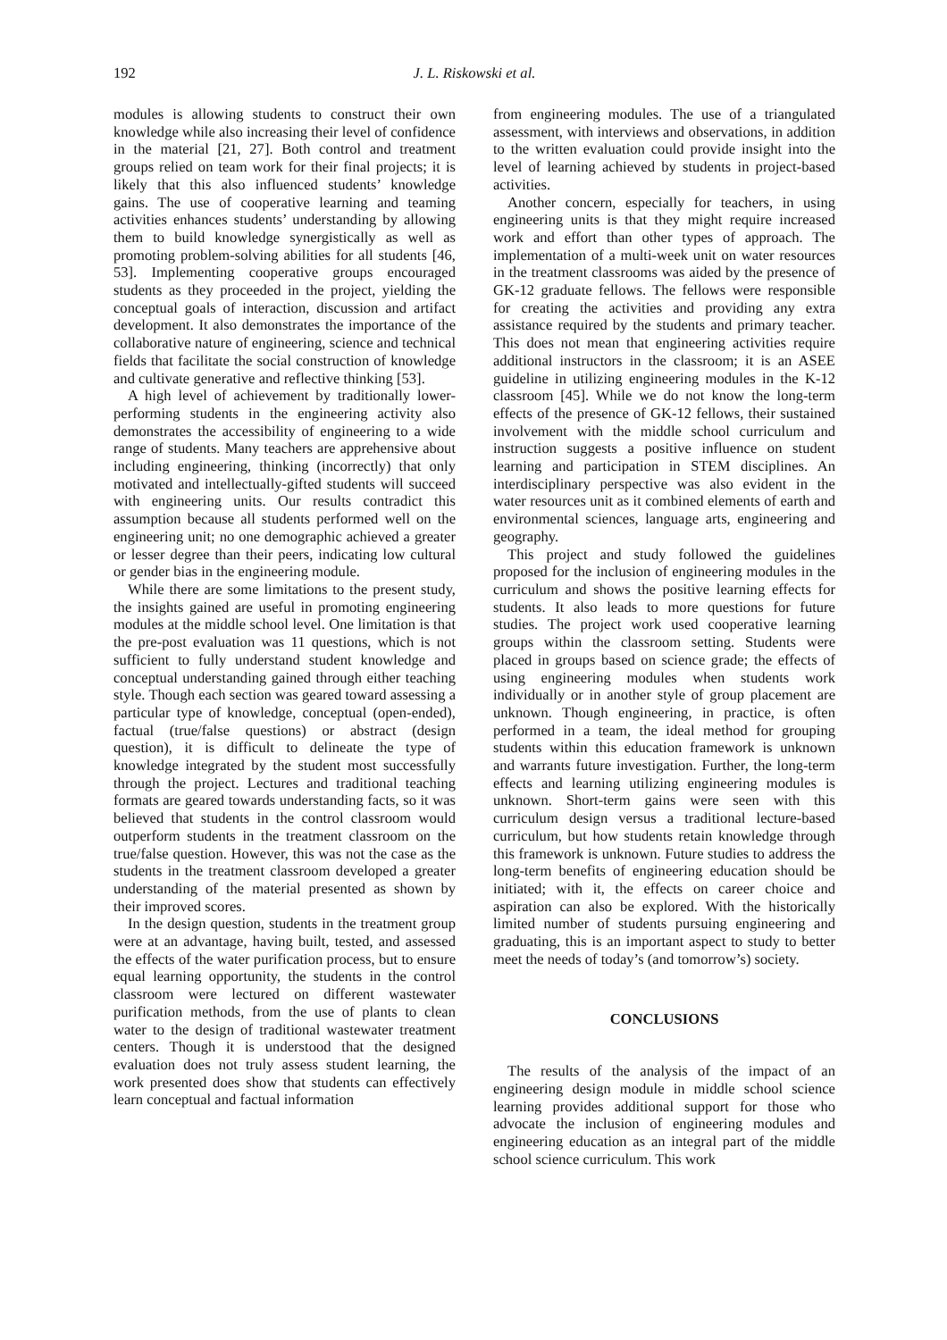192 J. L. Riskowski et al.
modules is allowing students to construct their own knowledge while also increasing their level of confidence in the material [21, 27]. Both control and treatment groups relied on team work for their final projects; it is likely that this also influenced students’ knowledge gains. The use of cooperative learning and teaming activities enhances students’ understanding by allowing them to build knowledge synergistically as well as promoting problem-solving abilities for all students [46, 53]. Implementing cooperative groups encouraged students as they proceeded in the project, yielding the conceptual goals of interaction, discussion and artifact development. It also demonstrates the importance of the collaborative nature of engineering, science and technical fields that facilitate the social construction of knowledge and cultivate generative and reflective thinking [53].
A high level of achievement by traditionally lower-performing students in the engineering activity also demonstrates the accessibility of engineering to a wide range of students. Many teachers are apprehensive about including engineering, thinking (incorrectly) that only motivated and intellectually-gifted students will succeed with engineering units. Our results contradict this assumption because all students performed well on the engineering unit; no one demographic achieved a greater or lesser degree than their peers, indicating low cultural or gender bias in the engineering module.
While there are some limitations to the present study, the insights gained are useful in promoting engineering modules at the middle school level. One limitation is that the pre-post evaluation was 11 questions, which is not sufficient to fully understand student knowledge and conceptual understanding gained through either teaching style. Though each section was geared toward assessing a particular type of knowledge, conceptual (open-ended), factual (true/false questions) or abstract (design question), it is difficult to delineate the type of knowledge integrated by the student most successfully through the project. Lectures and traditional teaching formats are geared towards understanding facts, so it was believed that students in the control classroom would outperform students in the treatment classroom on the true/false question. However, this was not the case as the students in the treatment classroom developed a greater understanding of the material presented as shown by their improved scores.
In the design question, students in the treatment group were at an advantage, having built, tested, and assessed the effects of the water purification process, but to ensure equal learning opportunity, the students in the control classroom were lectured on different wastewater purification methods, from the use of plants to clean water to the design of traditional wastewater treatment centers. Though it is understood that the designed evaluation does not truly assess student learning, the work presented does show that students can effectively learn conceptual and factual information
from engineering modules. The use of a triangulated assessment, with interviews and observations, in addition to the written evaluation could provide insight into the level of learning achieved by students in project-based activities.
Another concern, especially for teachers, in using engineering units is that they might require increased work and effort than other types of approach. The implementation of a multi-week unit on water resources in the treatment classrooms was aided by the presence of GK-12 graduate fellows. The fellows were responsible for creating the activities and providing any extra assistance required by the students and primary teacher. This does not mean that engineering activities require additional instructors in the classroom; it is an ASEE guideline in utilizing engineering modules in the K-12 classroom [45]. While we do not know the long-term effects of the presence of GK-12 fellows, their sustained involvement with the middle school curriculum and instruction suggests a positive influence on student learning and participation in STEM disciplines. An interdisciplinary perspective was also evident in the water resources unit as it combined elements of earth and environmental sciences, language arts, engineering and geography.
This project and study followed the guidelines proposed for the inclusion of engineering modules in the curriculum and shows the positive learning effects for students. It also leads to more questions for future studies. The project work used cooperative learning groups within the classroom setting. Students were placed in groups based on science grade; the effects of using engineering modules when students work individually or in another style of group placement are unknown. Though engineering, in practice, is often performed in a team, the ideal method for grouping students within this education framework is unknown and warrants future investigation. Further, the long-term effects and learning utilizing engineering modules is unknown. Short-term gains were seen with this curriculum design versus a traditional lecture-based curriculum, but how students retain knowledge through this framework is unknown. Future studies to address the long-term benefits of engineering education should be initiated; with it, the effects on career choice and aspiration can also be explored. With the historically limited number of students pursuing engineering and graduating, this is an important aspect to study to better meet the needs of today’s (and tomorrow’s) society.
CONCLUSIONS
The results of the analysis of the impact of an engineering design module in middle school science learning provides additional support for those who advocate the inclusion of engineering modules and engineering education as an integral part of the middle school science curriculum. This work